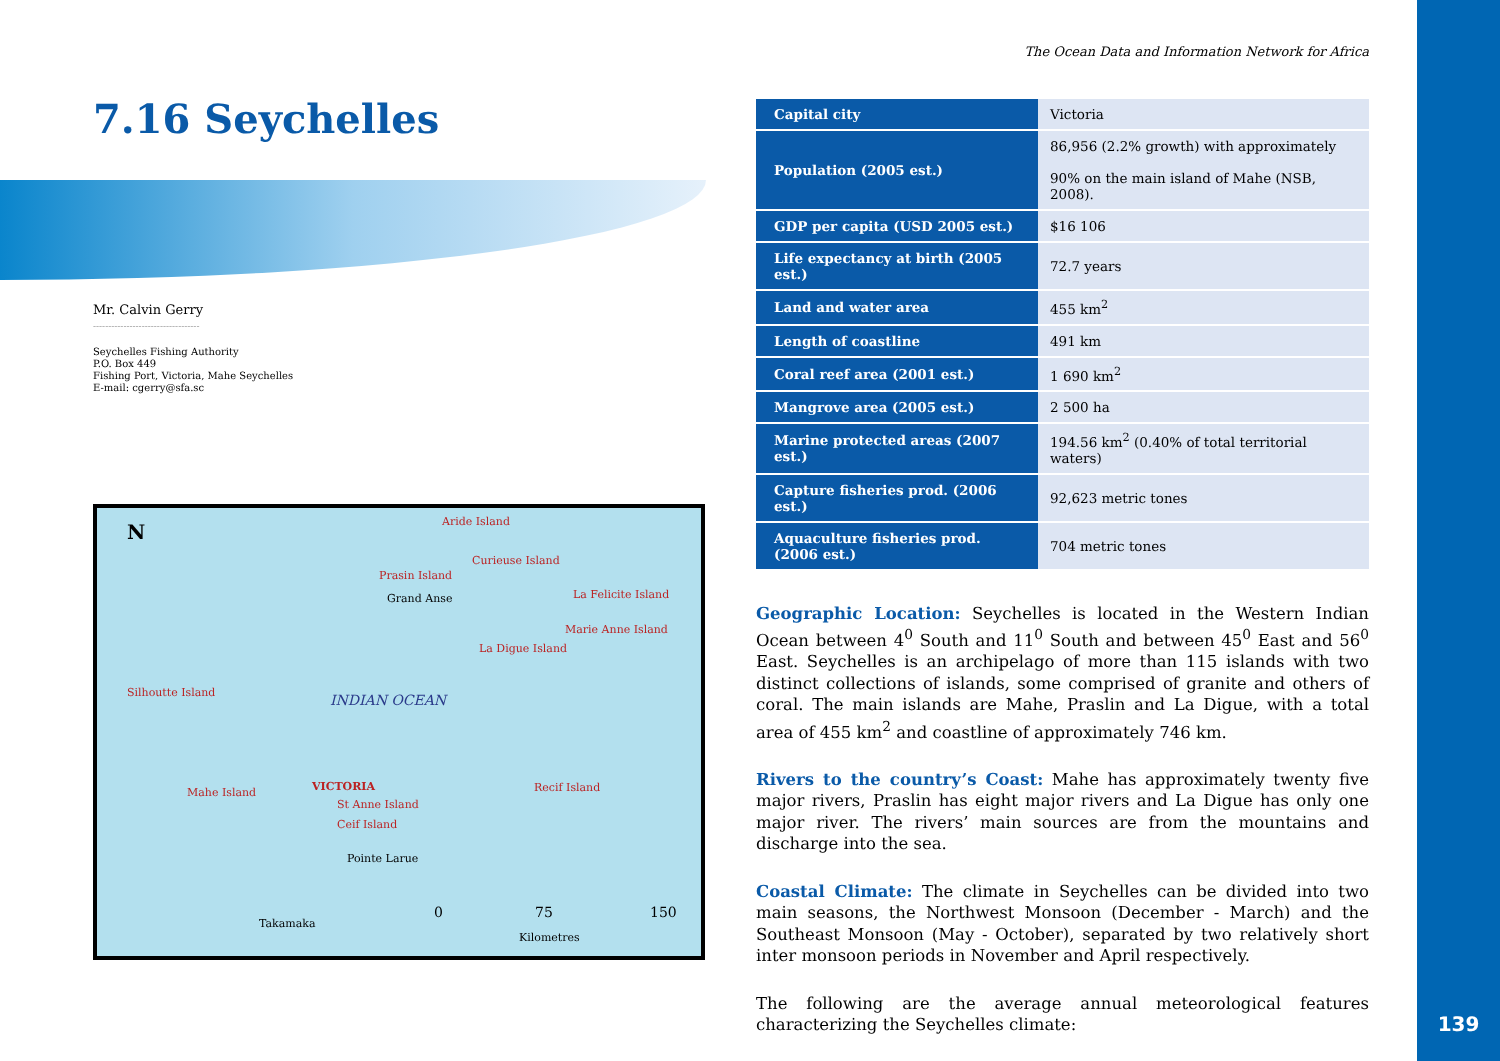7.16 Seychelles
Mr. Calvin Gerry
-----------------------------------
Seychelles Fishing Authority
P.O. Box 449
Fishing Port, Victoria, Mahe Seychelles
E-mail: cgerry@sfa.sc
N Aride Island
Curieuse Island
Prasin Island
La Felicite Island Grand Anse
Marie Anne Island
La Digue Island
Silhoutte Island INDIAN OCEAN
Mahe Island VICTORIA Recif Island
St Anne Island
Ceif Island
Pointe Larue
0 75 150
Takamaka
Kilometres
The Ocean Data and Information Network for Africa
| Capital city | Victoria |
| Population (2005 est.) | 86,956 (2.2% growth) with approximately 90% on the main island of Mahe (NSB, 2008). |
| GDP per capita (USD 2005 est.) | $16 106 |
| Life expectancy at birth (2005 est.) | 72.7 years |
| Land and water area | 455 km<sup>2</sup> |
| Length of coastline | 491 km |
| Coral reef area (2001 est.) | 1 690 km<sup>2</sup> |
| Mangrove area (2005 est.) | 2 500 ha |
| Marine protected areas (2007 est.) | 194.56 km<sup>2</sup> (0.40% of total territorial waters) |
| Capture fisheries prod. (2006 est.) | 92,623 metric tones |
| Aquaculture fisheries prod. (2006 est.) | 704 metric tones |
Geographic Location: Seychelles is located in the Western Indian Ocean between 4<sup>0</sup> South and 11<sup>0</sup> South and between 45<sup>0</sup> East and 56<sup>0</sup> East. Seychelles is an archipelago of more than 115 islands with two distinct collections of islands, some comprised of granite and others of coral. The main islands are Mahe, Praslin and La Digue, with a total area of 455 km<sup>2</sup> and coastline of approximately 746 km.
Rivers to the country’s Coast: Mahe has approximately twenty five major rivers, Praslin has eight major rivers and La Digue has only one major river. The rivers’ main sources are from the mountains and discharge into the sea.
Coastal Climate: The climate in Seychelles can be divided into two main seasons, the Northwest Monsoon (December - March) and the Southeast Monsoon (May - October), separated by two relatively short inter monsoon periods in November and April respectively.
The following are the average annual meteorological features characterizing the Seychelles climate:
139